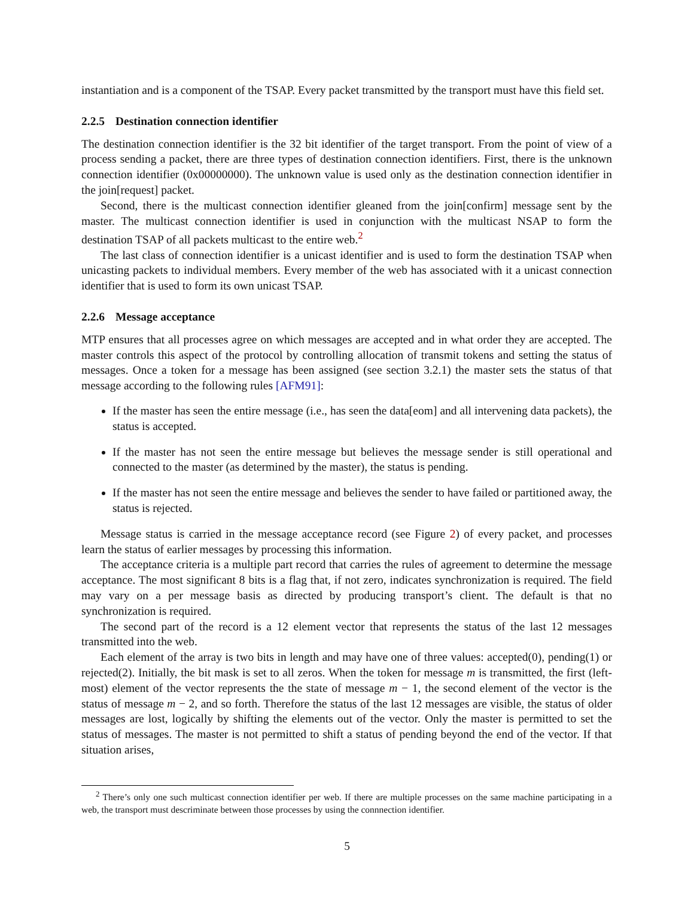instantiation and is a component of the TSAP. Every packet transmitted by the transport must have this field set.
2.2.5 Destination connection identifier
The destination connection identifier is the 32 bit identifier of the target transport. From the point of view of a process sending a packet, there are three types of destination connection identifiers. First, there is the unknown connection identifier (0x00000000). The unknown value is used only as the destination connection identifier in the join[request] packet.
Second, there is the multicast connection identifier gleaned from the join[confirm] message sent by the master. The multicast connection identifier is used in conjunction with the multicast NSAP to form the destination TSAP of all packets multicast to the entire web.<sup>2</sup>
The last class of connection identifier is a unicast identifier and is used to form the destination TSAP when unicasting packets to individual members. Every member of the web has associated with it a unicast connection identifier that is used to form its own unicast TSAP.
2.2.6 Message acceptance
MTP ensures that all processes agree on which messages are accepted and in what order they are accepted. The master controls this aspect of the protocol by controlling allocation of transmit tokens and setting the status of messages. Once a token for a message has been assigned (see section 3.2.1) the master sets the status of that message according to the following rules [AFM91]:
If the master has seen the entire message (i.e., has seen the data[eom] and all intervening data packets), the status is accepted.
If the master has not seen the entire message but believes the message sender is still operational and connected to the master (as determined by the master), the status is pending.
If the master has not seen the entire message and believes the sender to have failed or partitioned away, the status is rejected.
Message status is carried in the message acceptance record (see Figure 2) of every packet, and processes learn the status of earlier messages by processing this information.
The acceptance criteria is a multiple part record that carries the rules of agreement to determine the message acceptance. The most significant 8 bits is a flag that, if not zero, indicates synchronization is required. The field may vary on a per message basis as directed by producing transport’s client. The default is that no synchronization is required.
The second part of the record is a 12 element vector that represents the status of the last 12 messages transmitted into the web.
Each element of the array is two bits in length and may have one of three values: accepted(0), pending(1) or rejected(2). Initially, the bit mask is set to all zeros. When the token for message m is transmitted, the first (left-most) element of the vector represents the the state of message m − 1, the second element of the vector is the status of message m − 2, and so forth. Therefore the status of the last 12 messages are visible, the status of older messages are lost, logically by shifting the elements out of the vector. Only the master is permitted to set the status of messages. The master is not permitted to shift a status of pending beyond the end of the vector. If that situation arises,
<sup>2</sup> There’s only one such multicast connection identifier per web. If there are multiple processes on the same machine participating in a web, the transport must descriminate between those processes by using the connnection identifier.
5